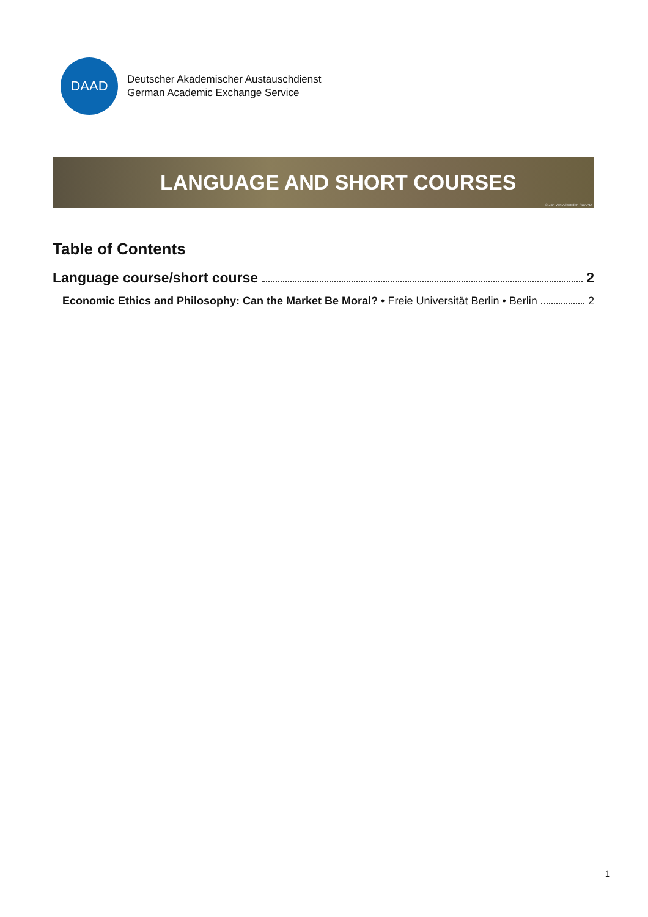DAAD
Deutscher Akademischer Austauschdienst
German Academic Exchange Service
LANGUAGE AND SHORT COURSES
© Jan von Allwörden / DAAD
Table of Contents
Language course/short course 2
Economic Ethics and Philosophy: Can the Market Be Moral? • Freie Universität Berlin • Berlin 2
1